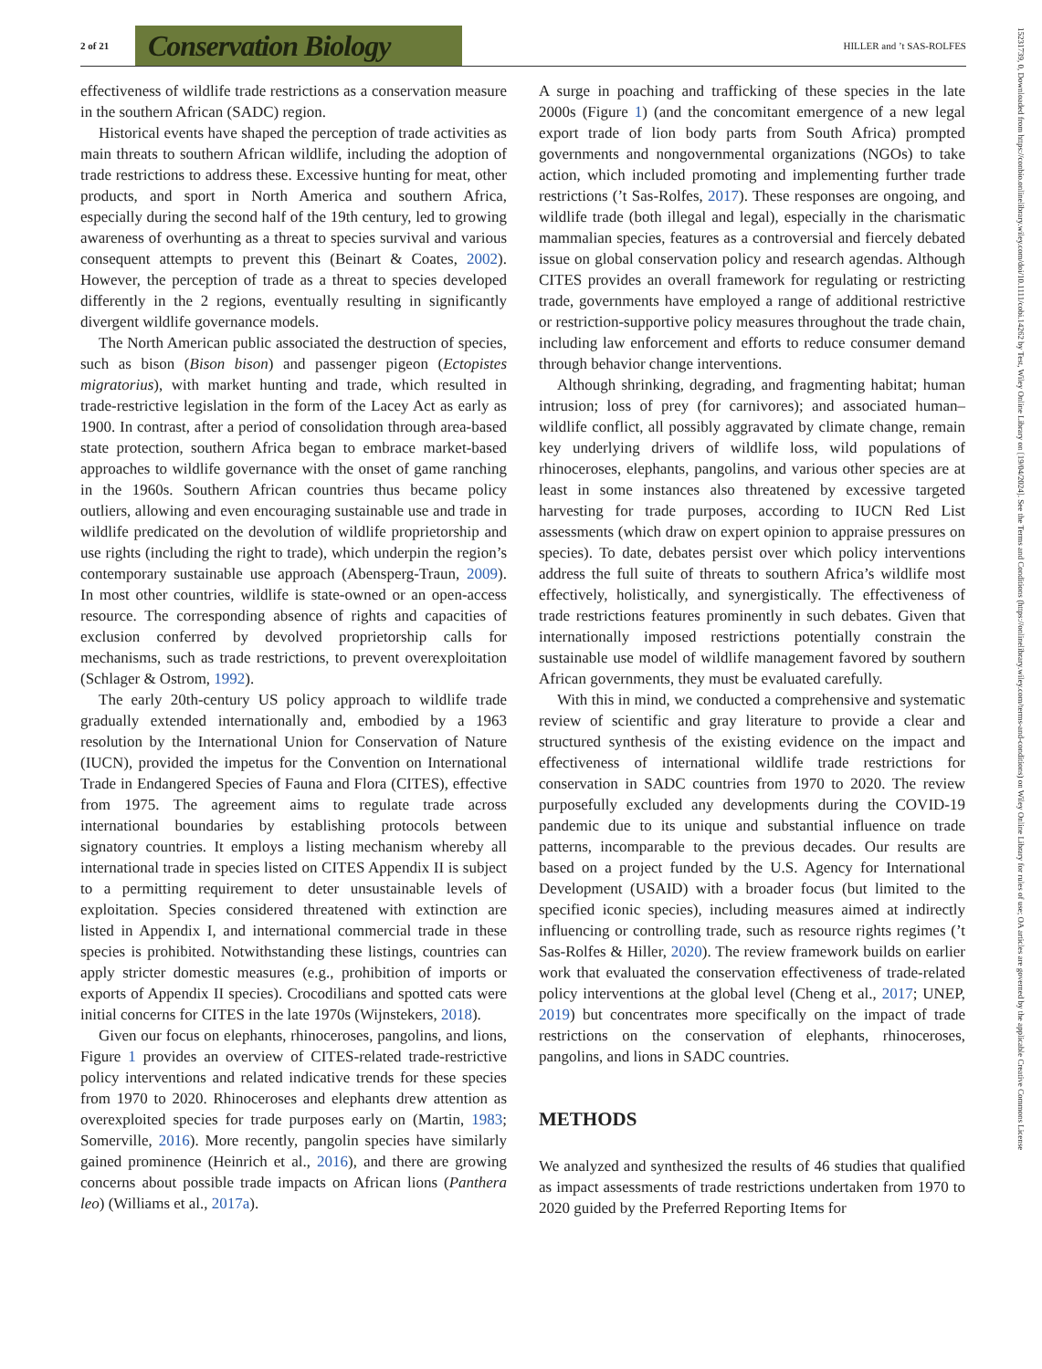2 of 21 Conservation Biology HILLER and ’t SAS-ROLFES
effectiveness of wildlife trade restrictions as a conservation measure in the southern African (SADC) region.
Historical events have shaped the perception of trade activities as main threats to southern African wildlife, including the adoption of trade restrictions to address these. Excessive hunting for meat, other products, and sport in North America and southern Africa, especially during the second half of the 19th century, led to growing awareness of overhunting as a threat to species survival and various consequent attempts to prevent this (Beinart & Coates, 2002). However, the perception of trade as a threat to species developed differently in the 2 regions, eventually resulting in significantly divergent wildlife governance models.
The North American public associated the destruction of species, such as bison (Bison bison) and passenger pigeon (Ectopistes migratorius), with market hunting and trade, which resulted in trade-restrictive legislation in the form of the Lacey Act as early as 1900. In contrast, after a period of consolidation through area-based state protection, southern Africa began to embrace market-based approaches to wildlife governance with the onset of game ranching in the 1960s. Southern African countries thus became policy outliers, allowing and even encouraging sustainable use and trade in wildlife predicated on the devolution of wildlife proprietorship and use rights (including the right to trade), which underpin the region’s contemporary sustainable use approach (Abensperg-Traun, 2009). In most other countries, wildlife is state-owned or an open-access resource. The corresponding absence of rights and capacities of exclusion conferred by devolved proprietorship calls for mechanisms, such as trade restrictions, to prevent overexploitation (Schlager & Ostrom, 1992).
The early 20th-century US policy approach to wildlife trade gradually extended internationally and, embodied by a 1963 resolution by the International Union for Conservation of Nature (IUCN), provided the impetus for the Convention on International Trade in Endangered Species of Fauna and Flora (CITES), effective from 1975. The agreement aims to regulate trade across international boundaries by establishing protocols between signatory countries. It employs a listing mechanism whereby all international trade in species listed on CITES Appendix II is subject to a permitting requirement to deter unsustainable levels of exploitation. Species considered threatened with extinction are listed in Appendix I, and international commercial trade in these species is prohibited. Notwithstanding these listings, countries can apply stricter domestic measures (e.g., prohibition of imports or exports of Appendix II species). Crocodilians and spotted cats were initial concerns for CITES in the late 1970s (Wijnstekers, 2018).
Given our focus on elephants, rhinoceroses, pangolins, and lions, Figure 1 provides an overview of CITES-related trade-restrictive policy interventions and related indicative trends for these species from 1970 to 2020. Rhinoceroses and elephants drew attention as overexploited species for trade purposes early on (Martin, 1983; Somerville, 2016). More recently, pangolin species have similarly gained prominence (Heinrich et al., 2016), and there are growing concerns about possible trade impacts on African lions (Panthera leo) (Williams et al., 2017a).
A surge in poaching and trafficking of these species in the late 2000s (Figure 1) (and the concomitant emergence of a new legal export trade of lion body parts from South Africa) prompted governments and nongovernmental organizations (NGOs) to take action, which included promoting and implementing further trade restrictions (’t Sas-Rolfes, 2017). These responses are ongoing, and wildlife trade (both illegal and legal), especially in the charismatic mammalian species, features as a controversial and fiercely debated issue on global conservation policy and research agendas. Although CITES provides an overall framework for regulating or restricting trade, governments have employed a range of additional restrictive or restriction-supportive policy measures throughout the trade chain, including law enforcement and efforts to reduce consumer demand through behavior change interventions.
Although shrinking, degrading, and fragmenting habitat; human intrusion; loss of prey (for carnivores); and associated human–wildlife conflict, all possibly aggravated by climate change, remain key underlying drivers of wildlife loss, wild populations of rhinoceroses, elephants, pangolins, and various other species are at least in some instances also threatened by excessive targeted harvesting for trade purposes, according to IUCN Red List assessments (which draw on expert opinion to appraise pressures on species). To date, debates persist over which policy interventions address the full suite of threats to southern Africa’s wildlife most effectively, holistically, and synergistically. The effectiveness of trade restrictions features prominently in such debates. Given that internationally imposed restrictions potentially constrain the sustainable use model of wildlife management favored by southern African governments, they must be evaluated carefully.
With this in mind, we conducted a comprehensive and systematic review of scientific and gray literature to provide a clear and structured synthesis of the existing evidence on the impact and effectiveness of international wildlife trade restrictions for conservation in SADC countries from 1970 to 2020. The review purposefully excluded any developments during the COVID-19 pandemic due to its unique and substantial influence on trade patterns, incomparable to the previous decades. Our results are based on a project funded by the U.S. Agency for International Development (USAID) with a broader focus (but limited to the specified iconic species), including measures aimed at indirectly influencing or controlling trade, such as resource rights regimes (’t Sas-Rolfes & Hiller, 2020). The review framework builds on earlier work that evaluated the conservation effectiveness of trade-related policy interventions at the global level (Cheng et al., 2017; UNEP, 2019) but concentrates more specifically on the impact of trade restrictions on the conservation of elephants, rhinoceroses, pangolins, and lions in SADC countries.
METHODS
We analyzed and synthesized the results of 46 studies that qualified as impact assessments of trade restrictions undertaken from 1970 to 2020 guided by the Preferred Reporting Items for
15231739, 0, Downloaded from https://conbio.onlinelibrary.wiley.com/doi/10.1111/cobi.14262 by Test, Wiley Online Library on [19/04/2024]. See the Terms and Conditions (https://onlinelibrary.wiley.com/terms-and-conditions) on Wiley Online Library for rules of use; OA articles are governed by the applicable Creative Commons License